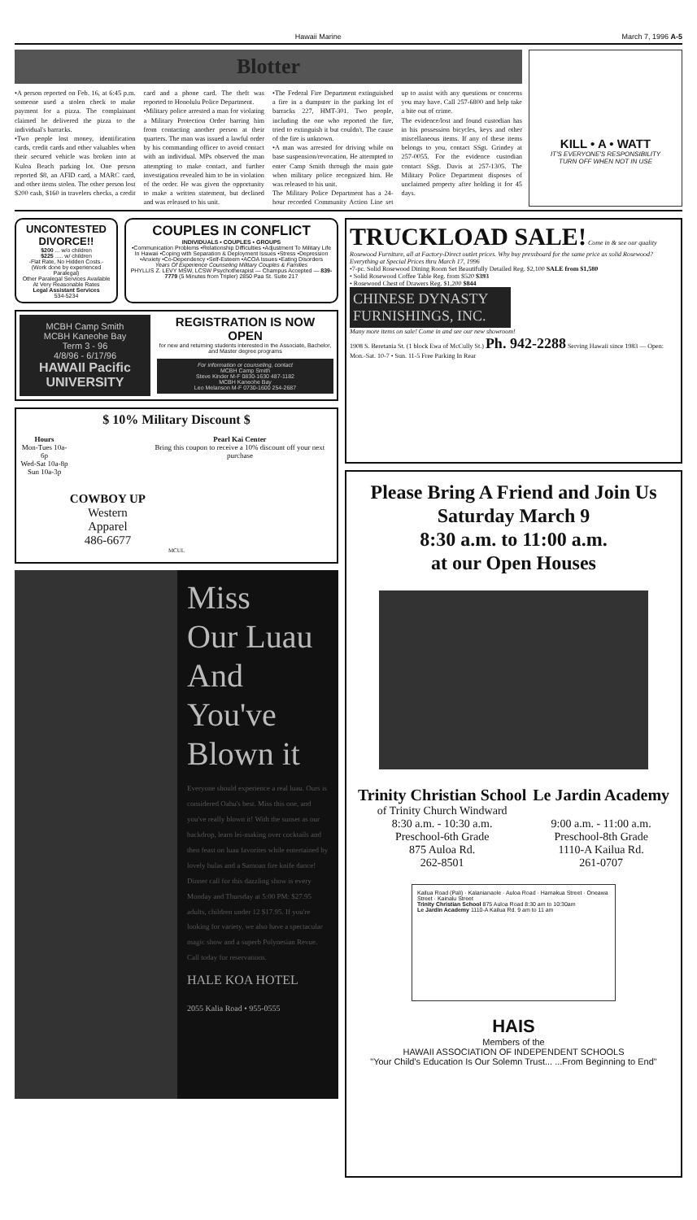Hawaii Marine March 7, 1996 A-5
Blotter
•A person reported on Feb. 16, at 6:45 p.m. someone used a stolen check to make payment for a pizza. The complainant claimed he delivered the pizza to the individual's barracks.
•Two people lost money, identification cards, credit cards and other valuables when their secured vehicle was broken into at Kuloa Beach parking lot. One person reported $8, an AFID card, a MARC card, and other items stolen. The other person lost $200 cash, $160 in travelers checks, a credit card and a phone card. The theft was reported to Honolulu Police Department.
•Military police arrested a man for violating a Military Protection Order barring him from contacting another person at their quarters. The man was issued a lawful order by his commanding officer to avoid contact with an individual. MPs observed the man attempting to make contact, and further investigation revealed him to be in violation of the order. He was given the opportunity to make a written statement, but declined and was released to his unit.
•The Federal Fire Department extinguished a fire in a dumpster in the parking lot of barracks 227, HMT-301. Two people, including the one who reported the fire, tried to extinguish it but couldn't. The cause of the fire is unknown.
•A man was arrested for driving while on base suspension/revocation. He attempted to enter Camp Smith through the main gate when military police recognized him. He was released to his unit.
The Military Police Department has a 24-hour recorded Community Action Line set up to assist with any questions or concerns you may have. Call 257-6800 and help take a bite out of crime.
The evidence/lost and found custodian has in his possession bicycles, keys and other miscellaneous items. If any of these items belongs to you, contact SSgt. Grindey at 257-0055. For the evidence custodian contact SSgt. Davis at 257-1305. The Military Police Department disposes of unclaimed property after holding it for 45 days.
KILL • A • WATT
IT'S EVERYONE'S RESPONSIBILITY
TURN OFF WHEN NOT IN USE
UNCONTESTED DIVORCE!!
$200 ... w/o children
$225 ..... w/ children
-Flat Rate, No Hidden Costs.-
(Work done by experienced Paralegal)
Other Paralegal Services Available At Very Reasonable Rates
Legal Assistant Services
534-5234
COUPLES IN CONFLICT
INDIVIDUALS • COUPLES • GROUPS
•Communication Problems •Relationship Difficulties •Adjustment To Military Life In Hawaii •Coping with Separation & Deployment Issues •Stress •Depression •Anxiety •Co-Dependency •Self-Esteem •ACOA Issues •Eating Disorders
Years Of Experience Counseling Military Couples & Families
PHYLLIS Z. LEVY MSW, LCSW Psychotherapist — Champus Accepted — 839-7779 (5 Minutes from Tripler) 2850 Paa St. Suite 217
MCBH Camp Smith
MCBH Kaneohe Bay
Term 3 - 96
4/8/96 - 6/17/96
HAWAII Pacific UNIVERSITY
REGISTRATION IS NOW OPEN
for new and returning students interested in the Associate, Bachelor, and Master degree programs
For information or counseling, contact
MCBH Camp Smith
Steve Kinder M-F 0830-1630 487-1182
MCBH Kaneohe Bay
Leo Melanson M-F 0730-1600 254-2687
$ 10% Military Discount $
Hours
Mon-Tues 10a-6p
Wed-Sat 10a-8p
Sun 10a-3p
COWBOY UP
Western Apparel
486-6677
Pearl Kai Center
Bring this coupon to receive a 10% discount off your next purchase
MCUL
Miss
Our Luau
And
You've
Blown it
Everyone should experience a real luau. Ours is considered Oahu's best. Miss this one, and you've really blown it! With the sunset as our backdrop, learn lei-making over cocktails and then feast on luau favorites while entertained by lovely hulas and a Samoan fire knife dance! Dinner call for this dazzling show is every Monday and Thursday at 5:00 PM: $27.95 adults, children under 12 $17.95. If you're looking for variety, we also have a spectacular magic show and a superb Polynesian Revue. Call today for reservations.
HALE KOA HOTEL
2055 Kalia Road • 955-0555
TRUCKLOAD SALE! Come in & see our quality Rosewood Furniture, all at Factory-Direct outlet prices. Why buy pressboard for the same price as solid Rosewood? Everything at Special Prices thru March 17, 1996
•7-pc. Solid Rosewood Dining Room Set Beautifully Detailed Reg. $2,100 SALE from $1,580
• Solid Rosewood Coffee Table Reg. from $520 $393
• Rosewood Chest of Drawers Reg. $1,200 $844
CHINESE DYNASTY FURNISHINGS, INC.
Many more items on sale! Come in and see our new showroom!
1908 S. Beretania St. (1 block Ewa of McCully St.) Ph. 942-2288 Serving Hawaii since 1983 — Open: Mon.-Sat. 10-7 • Sun. 11-5 Free Parking In Rear
Please Bring A Friend and Join Us
Saturday March 9
8:30 a.m. to 11:00 a.m.
at our Open Houses
Trinity Christian School
of Trinity Church Windward
8:30 a.m. - 10:30 a.m.
Preschool-6th Grade
875 Auloa Rd.
262-8501
Le Jardin Academy
9:00 a.m. - 11:00 a.m.
Preschool-8th Grade
1110-A Kailua Rd.
261-0707
Kailua Road (Pali) · Kalanianaole · Auloa Road · Hamakua Street · Oneawa Street · Kainalu Street
Trinity Christian School 875 Auloa Road 8:30 am to 10:30am
Le Jardin Academy 1110-A Kailua Rd. 9 am to 11 am
HAIS
Members of the
HAWAII ASSOCIATION OF INDEPENDENT SCHOOLS
"Your Child's Education Is Our Solemn Trust... ...From Beginning to End"